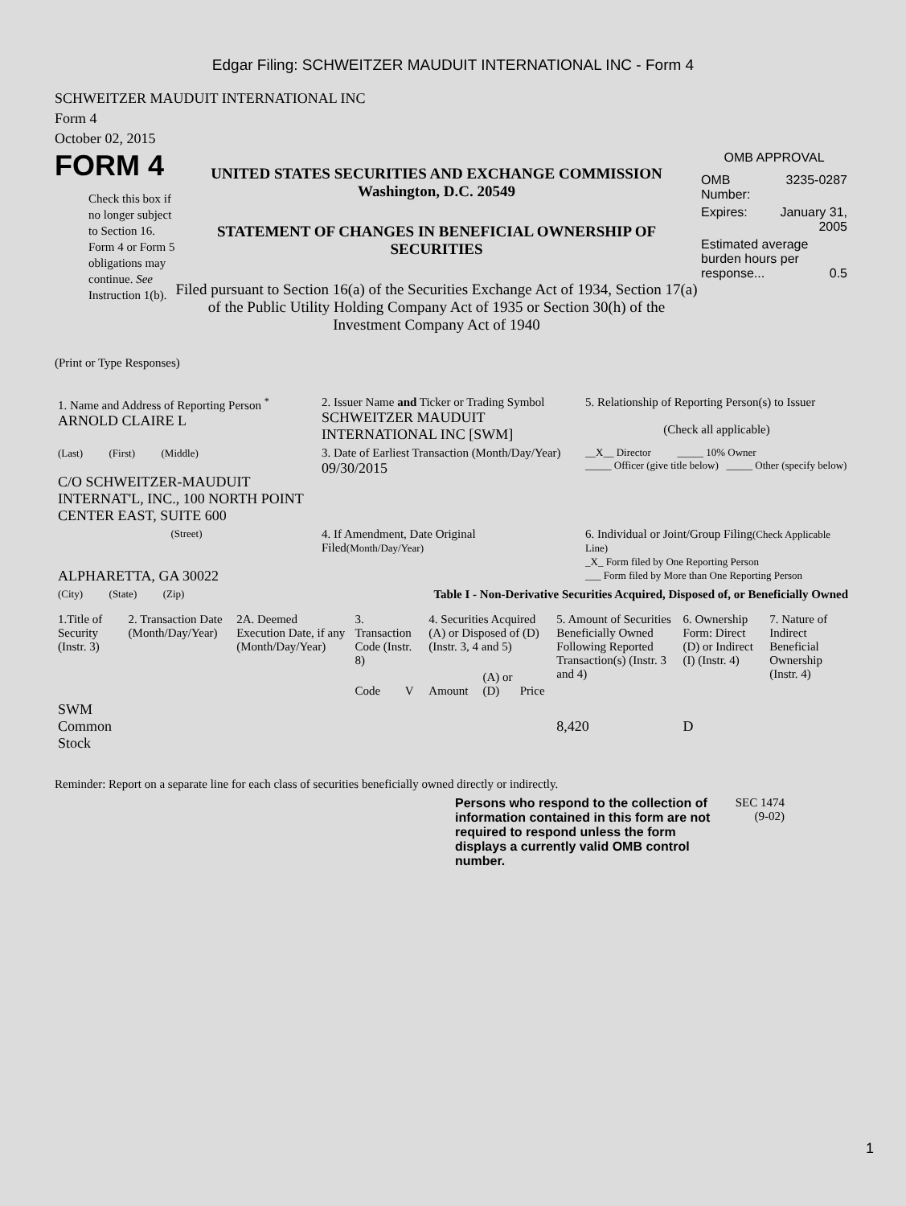Edgar Filing: SCHWEITZER MAUDUIT INTERNATIONAL INC - Form 4
SCHWEITZER MAUDUIT INTERNATIONAL INC
Form 4
October 02, 2015
FORM 4
Check this box if no longer subject to Section 16. Form 4 or Form 5 obligations may continue. See Instruction 1(b).
UNITED STATES SECURITIES AND EXCHANGE COMMISSION
Washington, D.C. 20549
STATEMENT OF CHANGES IN BENEFICIAL OWNERSHIP OF SECURITIES
Filed pursuant to Section 16(a) of the Securities Exchange Act of 1934, Section 17(a) of the Public Utility Holding Company Act of 1935 or Section 30(h) of the Investment Company Act of 1940
OMB APPROVAL
| OMB Number: | 3235-0287 |
| Expires: | January 31, 2005 |
| Estimated average burden hours per response... 0.5 | |
(Print or Type Responses)
| 1. Name and Address of Reporting Person <sup>*</sup> ARNOLD CLAIRE L | 2. Issuer Name and Ticker or Trading Symbol SCHWEITZER MAUDUIT INTERNATIONAL INC [SWM] | 5. Relationship of Reporting Person(s) to Issuer (Check all applicable) |
| (Last) (First) (Middle) C/O SCHWEITZER-MAUDUIT INTERNAT'L, INC., 100 NORTH POINT CENTER EAST, SUITE 600 | 3. Date of Earliest Transaction (Month/Day/Year) 09/30/2015 | __X__ Director _____ 10% Owner _____ Officer (give title below) _____ Other (specify below) |
| (Street) ALPHARETTA, GA 30022 | 4. If Amendment, Date Original Filed (Month/Day/Year) | 6. Individual or Joint/Group Filing (Check Applicable Line) _X_ Form filed by One Reporting Person ___ Form filed by More than One Reporting Person |
| (City) (State) (Zip) | Table I - Non-Derivative Securities Acquired, Disposed of, or Beneficially Owned | |
| 1.Title of Security (Instr. 3) | 2. Transaction Date (Month/Day/Year) | 2A. Deemed Execution Date, if any (Month/Day/Year) | 3. Transaction Code (Instr. 8) | | 4. Securities Acquired (A) or Disposed of (D) (Instr. 3, 4 and 5) | | | 5. Amount of Securities Beneficially Owned Following Reported Transaction(s) (Instr. 3 and 4) | 6. Ownership Form: Direct (D) or Indirect (I) (Instr. 4) | 7. Nature of Indirect Beneficial Ownership (Instr. 4) |
| --- | --- | --- | --- | --- | --- | --- | --- | --- | --- | --- |
| | | | Code | V | Amount | (A) or (D) | Price | | | |
| SWM Common Stock | | | | | | | | 8,420 | D | |
Reminder: Report on a separate line for each class of securities beneficially owned directly or indirectly.
Persons who respond to the collection of information contained in this form are not required to respond unless the form displays a currently valid OMB control number.
SEC 1474 (9-02)
1